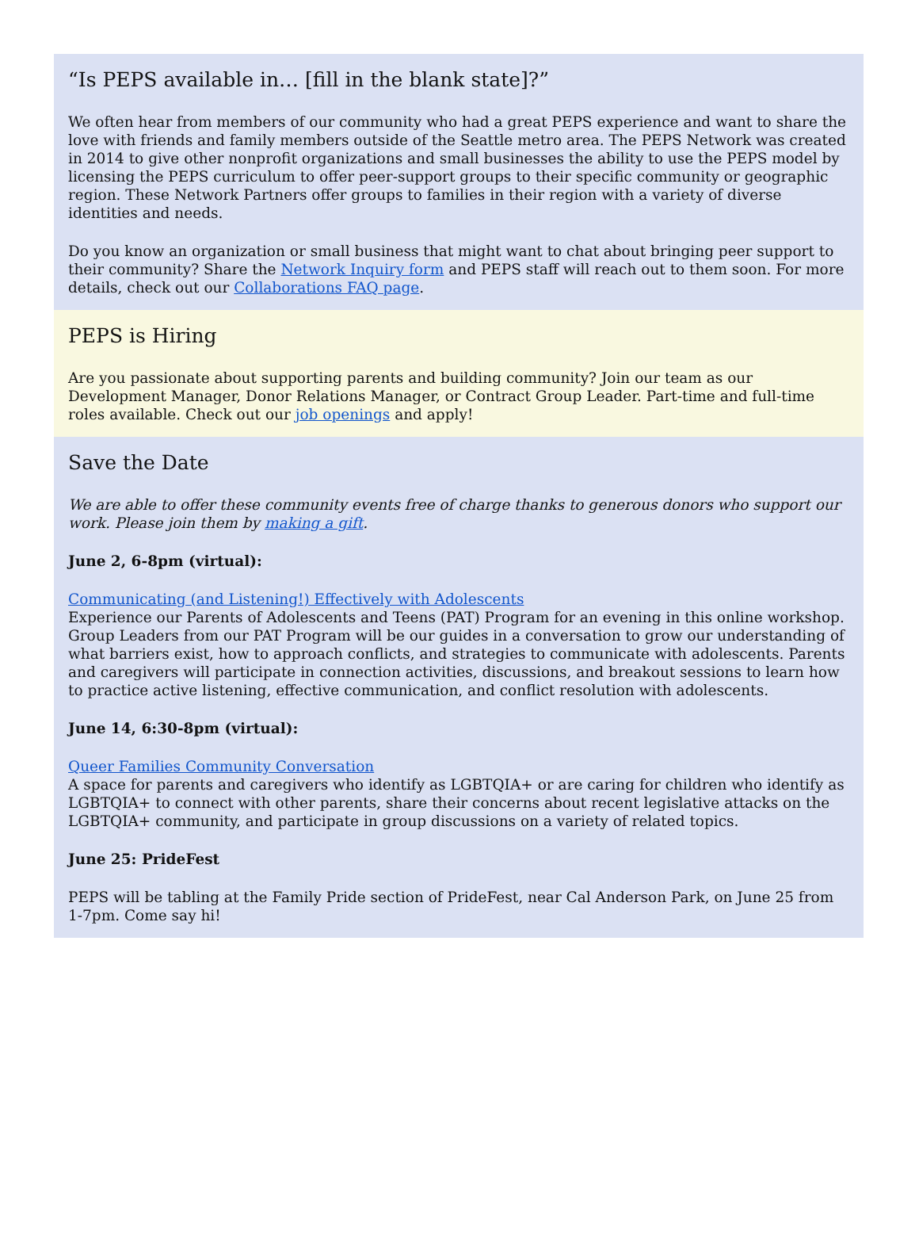“Is PEPS available in… [fill in the blank state]?”
We often hear from members of our community who had a great PEPS experience and want to share the love with friends and family members outside of the Seattle metro area. The PEPS Network was created in 2014 to give other nonprofit organizations and small businesses the ability to use the PEPS model by licensing the PEPS curriculum to offer peer-support groups to their specific community or geographic region. These Network Partners offer groups to families in their region with a variety of diverse identities and needs.
Do you know an organization or small business that might want to chat about bringing peer support to their community? Share the Network Inquiry form and PEPS staff will reach out to them soon. For more details, check out our Collaborations FAQ page.
PEPS is Hiring
Are you passionate about supporting parents and building community? Join our team as our Development Manager, Donor Relations Manager, or Contract Group Leader. Part-time and full-time roles available. Check out our job openings and apply!
Save the Date
We are able to offer these community events free of charge thanks to generous donors who support our work. Please join them by making a gift.
June 2, 6-8pm (virtual):
Communicating (and Listening!) Effectively with Adolescents
Experience our Parents of Adolescents and Teens (PAT) Program for an evening in this online workshop. Group Leaders from our PAT Program will be our guides in a conversation to grow our understanding of what barriers exist, how to approach conflicts, and strategies to communicate with adolescents. Parents and caregivers will participate in connection activities, discussions, and breakout sessions to learn how to practice active listening, effective communication, and conflict resolution with adolescents.
June 14, 6:30-8pm (virtual):
Queer Families Community Conversation
A space for parents and caregivers who identify as LGBTQIA+ or are caring for children who identify as LGBTQIA+ to connect with other parents, share their concerns about recent legislative attacks on the LGBTQIA+ community, and participate in group discussions on a variety of related topics.
June 25: PrideFest
PEPS will be tabling at the Family Pride section of PrideFest, near Cal Anderson Park, on June 25 from 1-7pm. Come say hi!